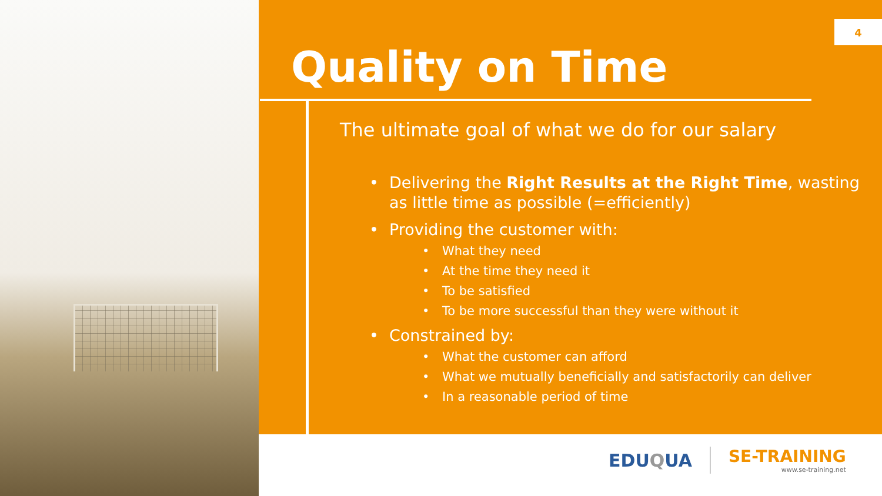4
Quality on Time
The ultimate goal of what we do for our salary
• Delivering the Right Results at the Right Time, wasting as little time as possible (=efficiently)
• Providing the customer with:
• What they need
• At the time they need it
• To be satisfied
• To be more successful than they were without it
• Constrained by:
• What the customer can afford
• What we mutually beneficially and satisfactorily can deliver
• In a reasonable period of time
EDUQUA SE-TRAINING
www.se-training.net